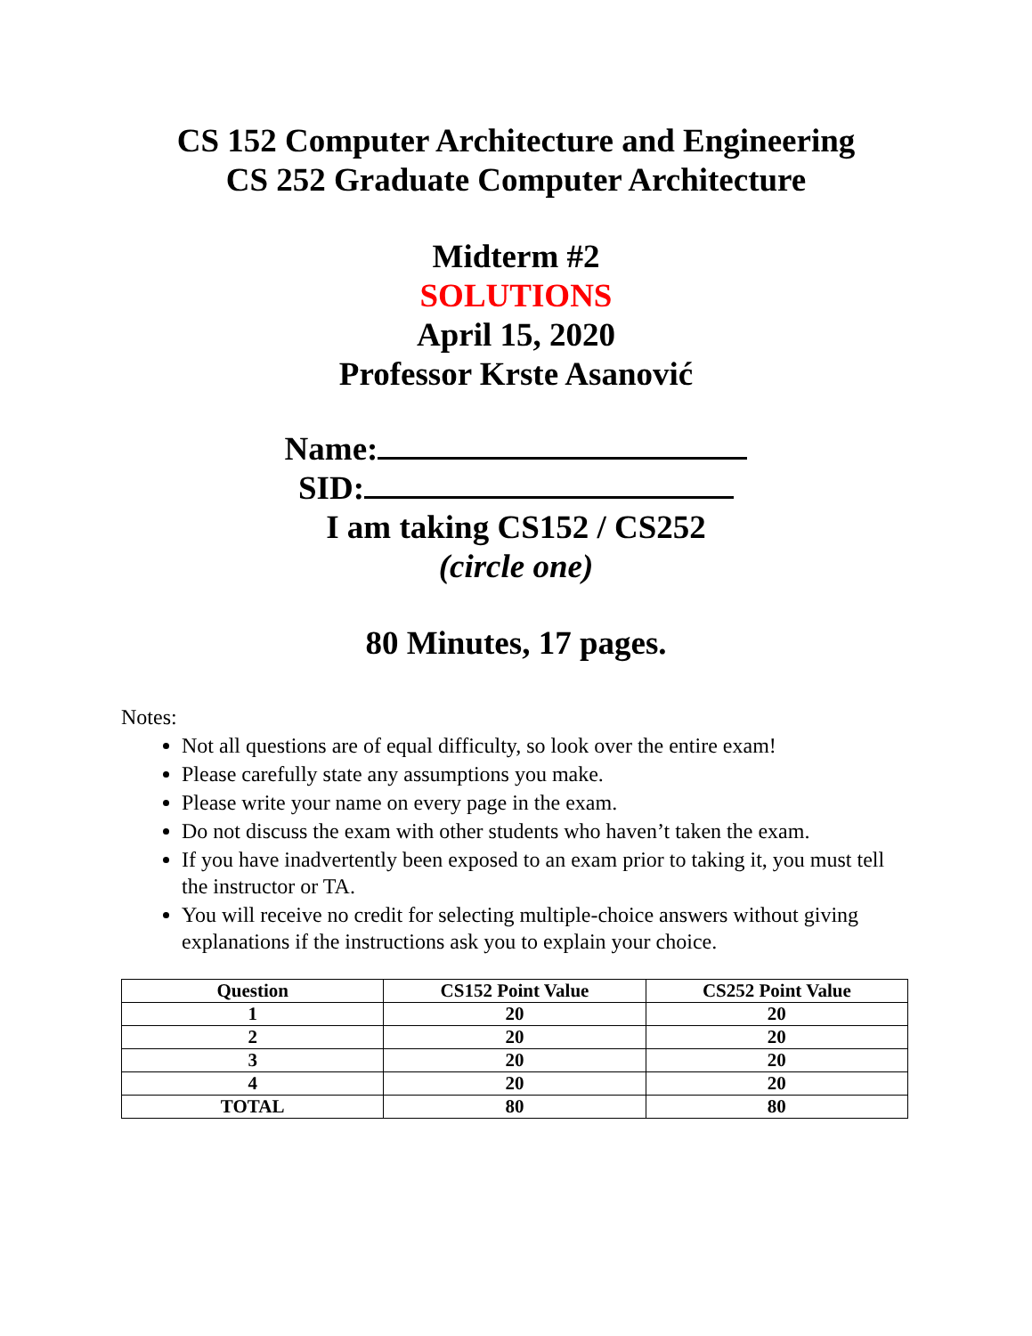CS 152 Computer Architecture and Engineering
CS 252 Graduate Computer Architecture
Midterm #2
SOLUTIONS
April 15, 2020
Professor Krste Asanović
Name:
SID:
I am taking CS152 / CS252
(circle one)
80 Minutes, 17 pages.
Notes:
Not all questions are of equal difficulty, so look over the entire exam!
Please carefully state any assumptions you make.
Please write your name on every page in the exam.
Do not discuss the exam with other students who haven’t taken the exam.
If you have inadvertently been exposed to an exam prior to taking it, you must tell the instructor or TA.
You will receive no credit for selecting multiple-choice answers without giving explanations if the instructions ask you to explain your choice.
| Question | CS152 Point Value | CS252 Point Value |
| --- | --- | --- |
| 1 | 20 | 20 |
| 2 | 20 | 20 |
| 3 | 20 | 20 |
| 4 | 20 | 20 |
| TOTAL | 80 | 80 |